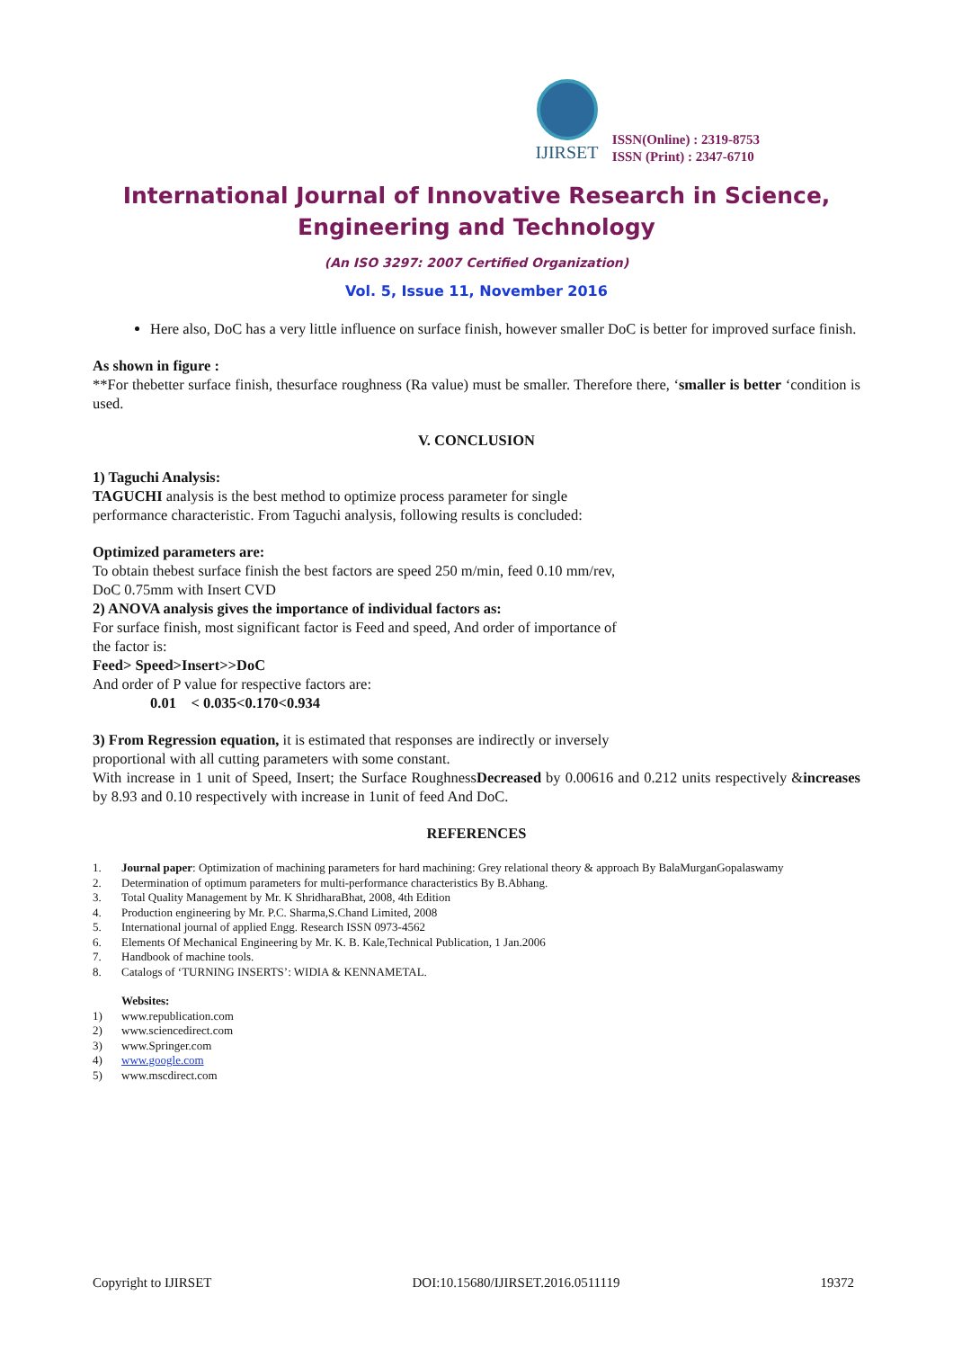IJIRSET
ISSN(Online) : 2319-8753
ISSN (Print) : 2347-6710
International Journal of Innovative Research in Science,
Engineering and Technology
(An ISO 3297: 2007 Certified Organization)
Vol. 5, Issue 11, November 2016
Here also, DoC has a very little influence on surface finish, however smaller DoC is better for improved surface finish.
As shown in figure :
**For thebetter surface finish, thesurface roughness (Ra value) must be smaller. Therefore there, ‘smaller is better ‘condition is used.
V. CONCLUSION
1) Taguchi Analysis:
TAGUCHI analysis is the best method to optimize process parameter for single
performance characteristic. From Taguchi analysis, following results is concluded:
Optimized parameters are:
To obtain thebest surface finish the best factors are speed 250 m/min, feed 0.10 mm/rev,
DoC 0.75mm with Insert CVD
2) ANOVA analysis gives the importance of individual factors as:
For surface finish, most significant factor is Feed and speed, And order of importance of
the factor is:
Feed> Speed>Insert>>DoC
And order of P value for respective factors are:
0.01 < 0.035<0.170<0.934
3) From Regression equation, it is estimated that responses are indirectly or inversely
proportional with all cutting parameters with some constant.
With increase in 1 unit of Speed, Insert; the Surface RoughnessDecreased by 0.00616 and 0.212 units respectively &increases by 8.93 and 0.10 respectively with increase in 1unit of feed And DoC.
REFERENCES
1. Journal paper: Optimization of machining parameters for hard machining: Grey relational theory & approach By BalaMurganGopalaswamy
2. Determination of optimum parameters for multi-performance characteristics By B.Abhang.
3. Total Quality Management by Mr. K ShridharaBhat, 2008, 4th Edition
4. Production engineering by Mr. P.C. Sharma,S.Chand Limited, 2008
5. International journal of applied Engg. Research ISSN 0973-4562
6. Elements Of Mechanical Engineering by Mr. K. B. Kale,Technical Publication, 1 Jan.2006
7. Handbook of machine tools.
8. Catalogs of ‘TURNING INSERTS’: WIDIA & KENNAMETAL.
Websites:
1) www.republication.com
2) www.sciencedirect.com
3) www.Springer.com
4) www.google.com
5) www.mscdirect.com
Copyright to IJIRSET DOI:10.15680/IJIRSET.2016.0511119 19372